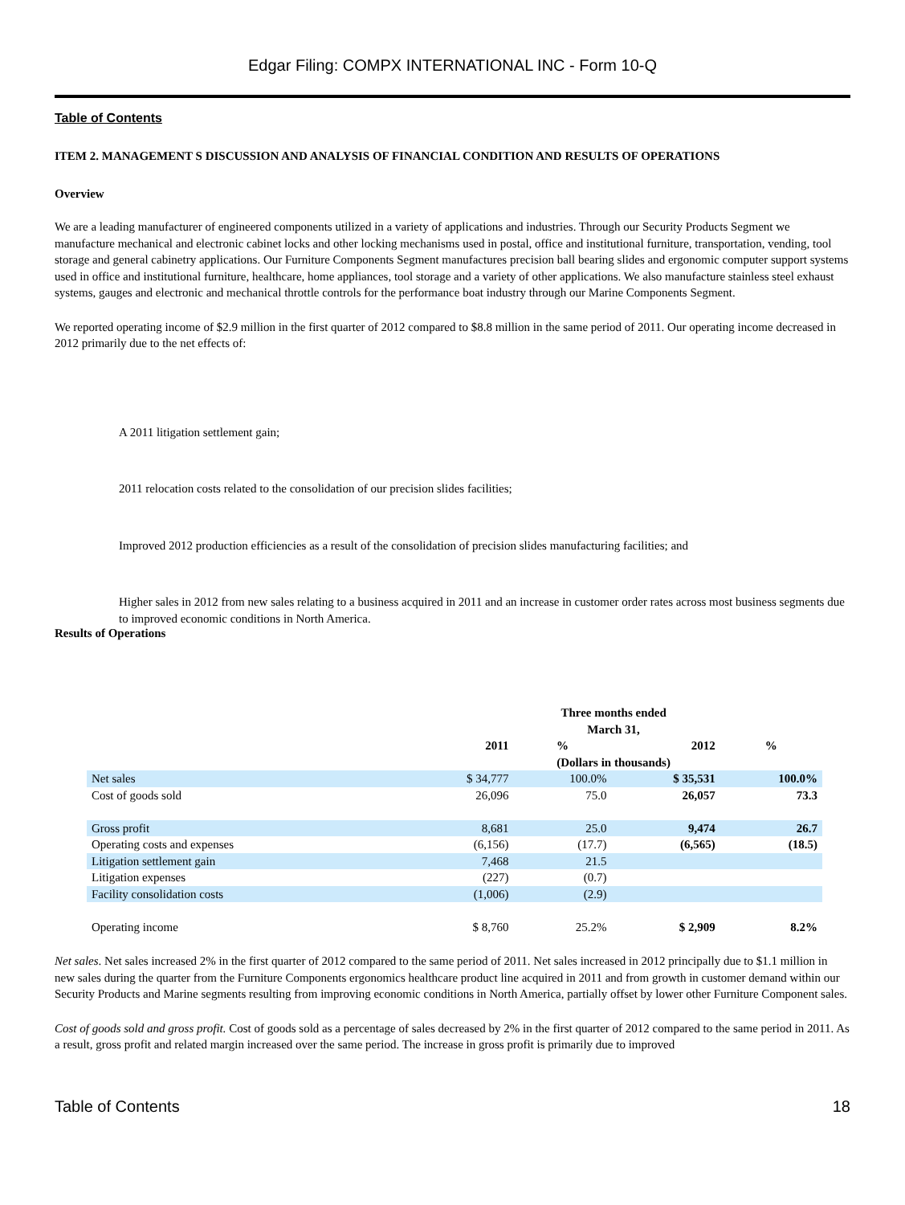Edgar Filing: COMPX INTERNATIONAL INC - Form 10-Q
Table of Contents
ITEM 2. MANAGEMENT S DISCUSSION AND ANALYSIS OF FINANCIAL CONDITION AND RESULTS OF OPERATIONS
Overview
We are a leading manufacturer of engineered components utilized in a variety of applications and industries. Through our Security Products Segment we manufacture mechanical and electronic cabinet locks and other locking mechanisms used in postal, office and institutional furniture, transportation, vending, tool storage and general cabinetry applications. Our Furniture Components Segment manufactures precision ball bearing slides and ergonomic computer support systems used in office and institutional furniture, healthcare, home appliances, tool storage and a variety of other applications. We also manufacture stainless steel exhaust systems, gauges and electronic and mechanical throttle controls for the performance boat industry through our Marine Components Segment.
We reported operating income of $2.9 million in the first quarter of 2012 compared to $8.8 million in the same period of 2011. Our operating income decreased in 2012 primarily due to the net effects of:
A 2011 litigation settlement gain;
2011 relocation costs related to the consolidation of our precision slides facilities;
Improved 2012 production efficiencies as a result of the consolidation of precision slides manufacturing facilities; and
Higher sales in 2012 from new sales relating to a business acquired in 2011 and an increase in customer order rates across most business segments due to improved economic conditions in North America.
Results of Operations
| | Three months ended March 31, | | | |
| --- | --- | --- | --- | --- |
| | 2011 | % | 2012 | % |
| | (Dollars in thousands) | | | |
| Net sales | $ 34,777 | 100.0% | $ 35,531 | 100.0% |
| Cost of goods sold | 26,096 | 75.0 | 26,057 | 73.3 |
| Gross profit | 8,681 | 25.0 | 9,474 | 26.7 |
| Operating costs and expenses | (6,156) | (17.7) | (6,565) | (18.5) |
| Litigation settlement gain | 7,468 | 21.5 | | |
| Litigation expenses | (227) | (0.7) | | |
| Facility consolidation costs | (1,006) | (2.9) | | |
| Operating income | $ 8,760 | 25.2% | $ 2,909 | 8.2% |
Net sales. Net sales increased 2% in the first quarter of 2012 compared to the same period of 2011. Net sales increased in 2012 principally due to $1.1 million in new sales during the quarter from the Furniture Components ergonomics healthcare product line acquired in 2011 and from growth in customer demand within our Security Products and Marine segments resulting from improving economic conditions in North America, partially offset by lower other Furniture Component sales.
Cost of goods sold and gross profit. Cost of goods sold as a percentage of sales decreased by 2% in the first quarter of 2012 compared to the same period in 2011. As a result, gross profit and related margin increased over the same period. The increase in gross profit is primarily due to improved
Table of Contents 18